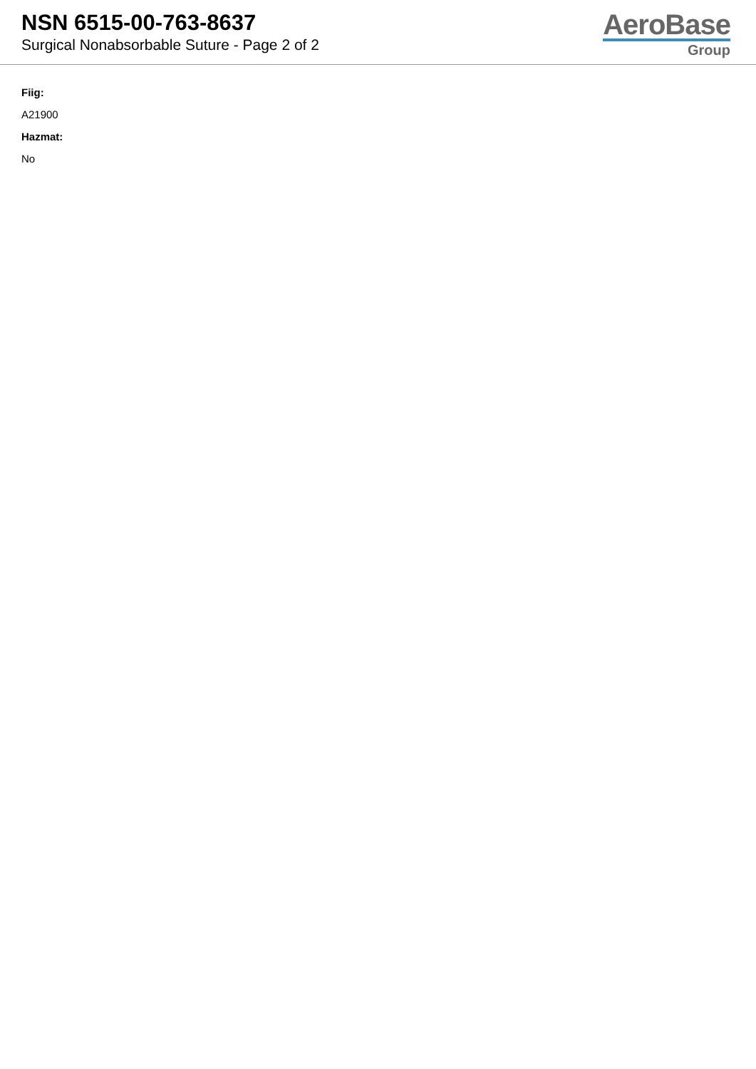NSN 6515-00-763-8637
Surgical Nonabsorbable Suture - Page 2 of 2
AeroBase
Group
Fiig:
A21900
Hazmat:
No